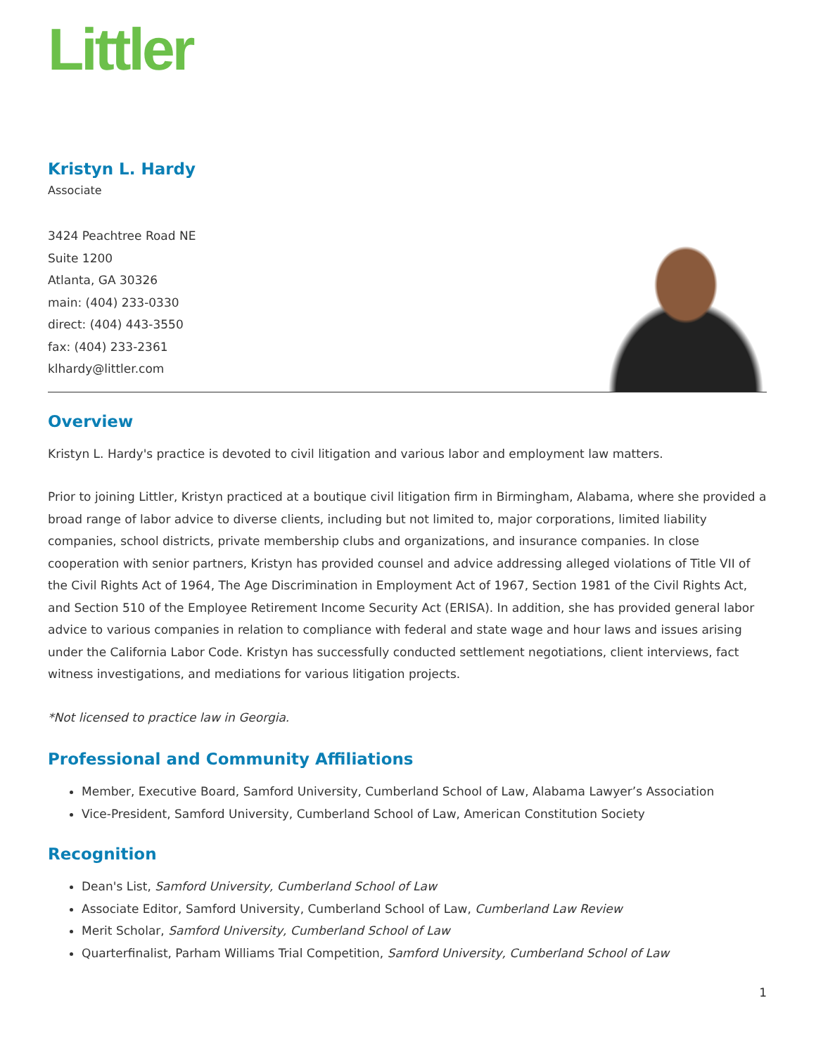Littler
Kristyn L. Hardy
Associate
3424 Peachtree Road NE
Suite 1200
Atlanta, GA 30326
main: (404) 233-0330
direct: (404) 443-3550
fax: (404) 233-2361
klhardy@littler.com
Overview
Kristyn L. Hardy's practice is devoted to civil litigation and various labor and employment law matters.
Prior to joining Littler, Kristyn practiced at a boutique civil litigation firm in Birmingham, Alabama, where she provided a broad range of labor advice to diverse clients, including but not limited to, major corporations, limited liability companies, school districts, private membership clubs and organizations, and insurance companies. In close cooperation with senior partners, Kristyn has provided counsel and advice addressing alleged violations of Title VII of the Civil Rights Act of 1964, The Age Discrimination in Employment Act of 1967, Section 1981 of the Civil Rights Act, and Section 510 of the Employee Retirement Income Security Act (ERISA). In addition, she has provided general labor advice to various companies in relation to compliance with federal and state wage and hour laws and issues arising under the California Labor Code. Kristyn has successfully conducted settlement negotiations, client interviews, fact witness investigations, and mediations for various litigation projects.
*Not licensed to practice law in Georgia.
Professional and Community Affiliations
Member, Executive Board, Samford University, Cumberland School of Law, Alabama Lawyer’s Association
Vice-President, Samford University, Cumberland School of Law, American Constitution Society
Recognition
Dean's List, Samford University, Cumberland School of Law
Associate Editor, Samford University, Cumberland School of Law, Cumberland Law Review
Merit Scholar, Samford University, Cumberland School of Law
Quarterfinalist, Parham Williams Trial Competition, Samford University, Cumberland School of Law
1